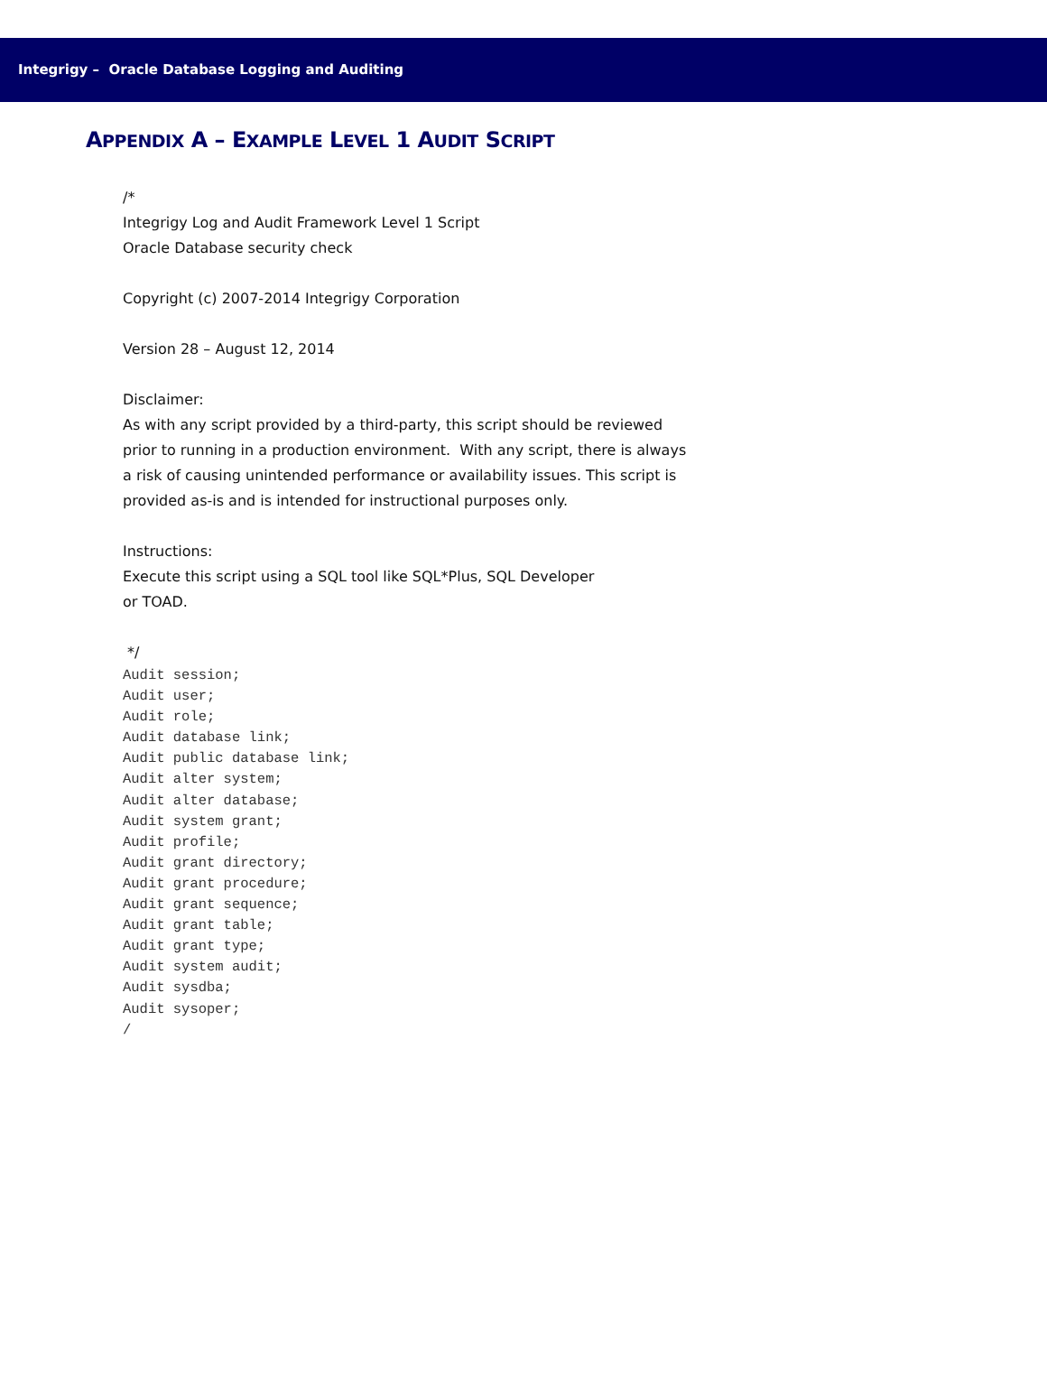Integrigy – Oracle Database Logging and Auditing
APPENDIX A – EXAMPLE LEVEL 1 AUDIT SCRIPT
/*
Integrigy Log and Audit Framework Level 1 Script
Oracle Database security check
Copyright (c) 2007-2014 Integrigy Corporation
Version 28 – August 12, 2014
Disclaimer:
As with any script provided by a third-party, this script should be reviewed
prior to running in a production environment. With any script, there is always
a risk of causing unintended performance or availability issues. This script is
provided as-is and is intended for instructional purposes only.
Instructions:
Execute this script using a SQL tool like SQL*Plus, SQL Developer
or TOAD.
*/
Audit session;
Audit user;
Audit role;
Audit database link;
Audit public database link;
Audit alter system;
Audit alter database;
Audit system grant;
Audit profile;
Audit grant directory;
Audit grant procedure;
Audit grant sequence;
Audit grant table;
Audit grant type;
Audit system audit;
Audit sysdba;
Audit sysoper;
/